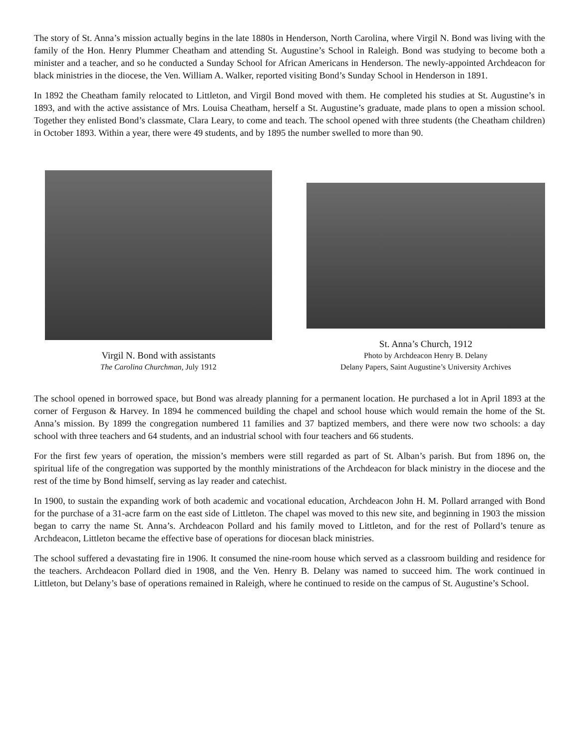The story of St. Anna’s mission actually begins in the late 1880s in Henderson, North Carolina, where Virgil N. Bond was living with the family of the Hon. Henry Plummer Cheatham and attending St. Augustine’s School in Raleigh. Bond was studying to become both a minister and a teacher, and so he conducted a Sunday School for African Americans in Henderson. The newly-appointed Archdeacon for black ministries in the diocese, the Ven. William A. Walker, reported visiting Bond’s Sunday School in Henderson in 1891.
In 1892 the Cheatham family relocated to Littleton, and Virgil Bond moved with them. He completed his studies at St. Augustine’s in 1893, and with the active assistance of Mrs. Louisa Cheatham, herself a St. Augustine’s graduate, made plans to open a mission school. Together they enlisted Bond’s classmate, Clara Leary, to come and teach. The school opened with three students (the Cheatham children) in October 1893. Within a year, there were 49 students, and by 1895 the number swelled to more than 90.
Virgil N. Bond with assistants
The Carolina Churchman, July 1912
St. Anna’s Church, 1912
Photo by Archdeacon Henry B. Delany
Delany Papers, Saint Augustine’s University Archives
The school opened in borrowed space, but Bond was already planning for a permanent location. He purchased a lot in April 1893 at the corner of Ferguson & Harvey. In 1894 he commenced building the chapel and school house which would remain the home of the St. Anna’s mission. By 1899 the congregation numbered 11 families and 37 baptized members, and there were now two schools: a day school with three teachers and 64 students, and an industrial school with four teachers and 66 students.
For the first few years of operation, the mission’s members were still regarded as part of St. Alban’s parish. But from 1896 on, the spiritual life of the congregation was supported by the monthly ministrations of the Archdeacon for black ministry in the diocese and the rest of the time by Bond himself, serving as lay reader and catechist.
In 1900, to sustain the expanding work of both academic and vocational education, Archdeacon John H. M. Pollard arranged with Bond for the purchase of a 31-acre farm on the east side of Littleton. The chapel was moved to this new site, and beginning in 1903 the mission began to carry the name St. Anna’s. Archdeacon Pollard and his family moved to Littleton, and for the rest of Pollard’s tenure as Archdeacon, Littleton became the effective base of operations for diocesan black ministries.
The school suffered a devastating fire in 1906. It consumed the nine-room house which served as a classroom building and residence for the teachers. Archdeacon Pollard died in 1908, and the Ven. Henry B. Delany was named to succeed him. The work continued in Littleton, but Delany’s base of operations remained in Raleigh, where he continued to reside on the campus of St. Augustine’s School.